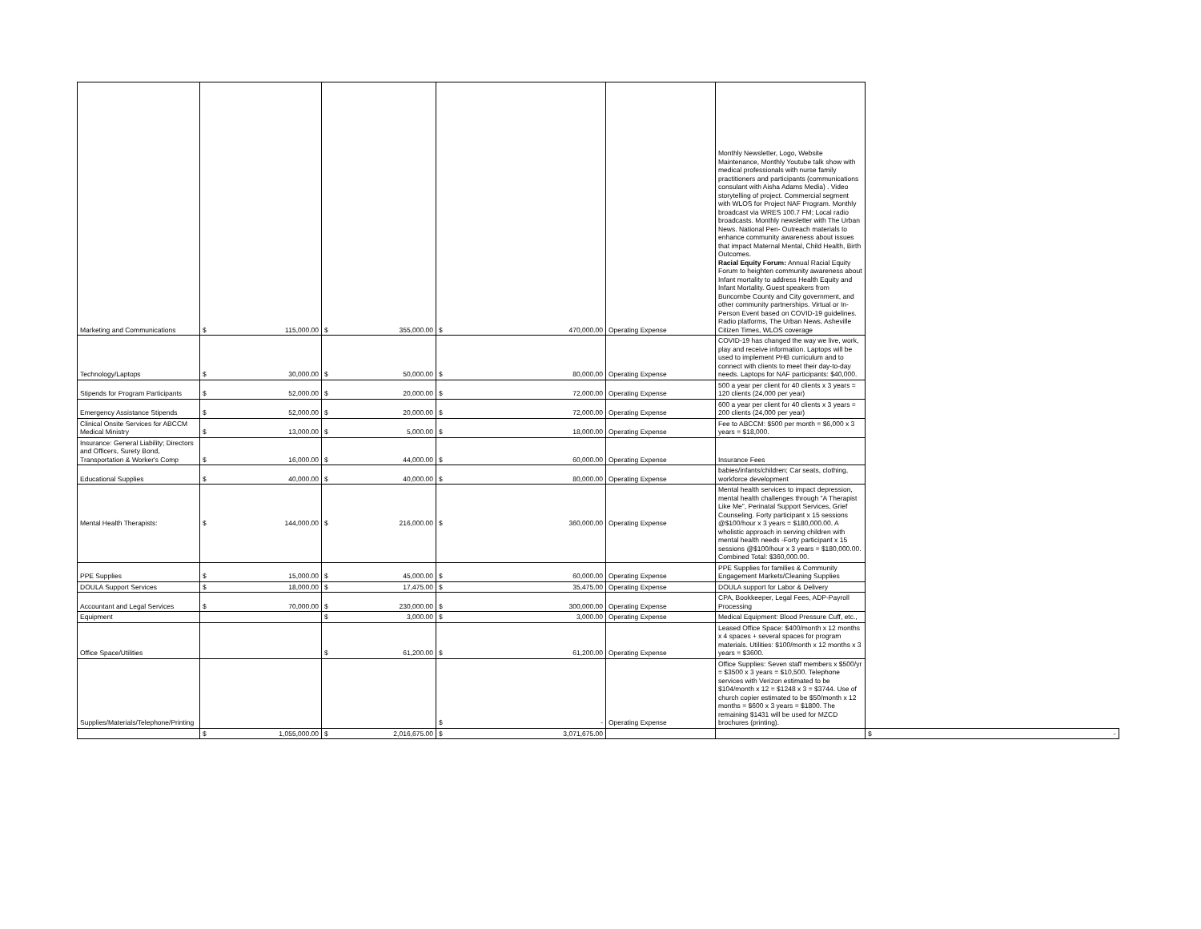| Marketing and Communications | $ 115,000.00 | $ 355,000.00 | $ 470,000.00 | Operating Expense | Monthly Newsletter, Logo, Website Maintenance, Monthly Youtube talk show with medical professionals with nurse family practitioners and participants (communications consulant with Aisha Adams Media) . Video storytelling of project. Commercial segment with WLOS for Project NAF Program. Monthly broadcast via WRES 100.7 FM; Local radio broadcasts. Monthly newsletter with The Urban News. National Pen- Outreach materials to enhance community awareness about issues that impact Maternal Mental, Child Health, Birth Outcomes. Racial Equity Forum: Annual Racial Equity Forum to heighten community awareness about Infant mortality to address Health Equity and Infant Mortality. Guest speakers from Buncombe County and City government, and other community partnerships. Virtual or In-Person Event based on COVID-19 guidelines. Radio platforms, The Urban News, Asheville Citizen Times, WLOS coverage | |
| Technology/Laptops | $ 30,000.00 | $ 50,000.00 | $ 80,000.00 | Operating Expense | COVID-19 has changed the way we live, work, play and receive information. Laptops will be used to implement PHB curriculum and to connect with clients to meet their day-to-day needs. Laptops for NAF participants: $40,000. | |
| Stipends for Program Participants | $ 52,000.00 | $ 20,000.00 | $ 72,000.00 | Operating Expense | 500 a year per client for 40 clients x 3 years = 120 clients (24,000 per year) | |
| Emergency Assistance Stipends | $ 52,000.00 | $ 20,000.00 | $ 72,000.00 | Operating Expense | 600 a year per client for 40 clients x 3 years = 200 clients (24,000 per year) | |
| Clinical Onsite Services for ABCCM Medical Ministry | $ 13,000.00 | $ 5,000.00 | $ 18,000.00 | Operating Expense | Fee to ABCCM: $500 per month = $6,000 x 3 years = $18,000. | |
| Insurance: General Liability; Directors and Officers, Surety Bond, Transportation & Worker's Comp | $ 16,000.00 | $ 44,000.00 | $ 60,000.00 | Operating Expense | Insurance Fees | |
| Educational Supplies | $ 40,000.00 | $ 40,000.00 | $ 80,000.00 | Operating Expense | babies/infants/children; Car seats, clothing, workforce development | |
| Mental Health Therapists: | $ 144,000.00 | $ 216,000.00 | $ 360,000.00 | Operating Expense | Mental health services to impact depression, mental health challenges through "A Therapist Like Me", Perinatal Support Services, Grief Counseling. Forty participant x 15 sessions @$100/hour x 3 years = $180,000.00. A wholistic approach in serving children with mental health needs -Forty participant x 15 sessions @$100/hour x 3 years = $180,000.00. Combined Total: $360,000.00. | |
| PPE Supplies | $ 15,000.00 | $ 45,000.00 | $ 60,000.00 | Operating Expense | PPE Supplies for families & Community Engagement Markets/Cleaning Supplies | |
| DOULA Support Services | $ 18,000.00 | $ 17,475.00 | $ 35,475.00 | Operating Expense | DOULA support for Labor & Delivery | |
| Accountant and Legal Services | $ 70,000.00 | $ 230,000.00 | $ 300,000.00 | Operating Expense | CPA, Bookkeeper, Legal Fees, ADP-Payroll Processing | |
| Equipment | | $ 3,000.00 | $ 3,000.00 | Operating Expense | Medical Equipment: Blood Pressure Cuff, etc., | |
| Office Space/Utilities | | $ 61,200.00 | $ 61,200.00 | Operating Expense | Leased Office Space: $400/month x 12 months x 4 spaces + several spaces for program materials. Utilities: $100/month x 12 months x 3 years = $3600. | |
| Supplies/Materials/Telephone/Printing | | | $ - | Operating Expense | Office Supplies: Seven staff members x $500/yr = $3500 x 3 years = $10,500. Telephone services with Verizon estimated to be $104/month x 12 = $1248 x 3 = $3744. Use of church copier estimated to be $50/month x 12 months = $600 x 3 years = $1800. The remaining $1431 will be used for MZCD brochures (printing). | |
| | $ 1,055,000.00 | $ 2,016,675.00 | $ 3,071,675.00 | | | $ - |